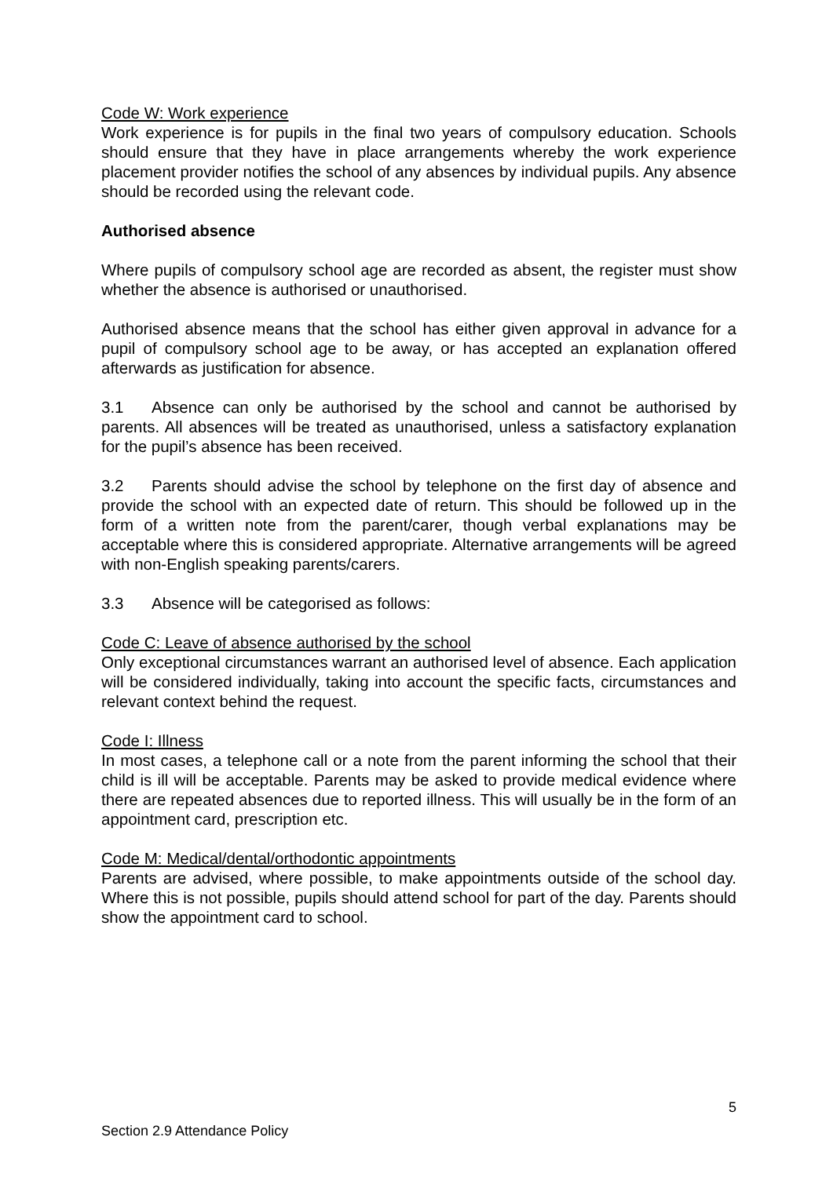Code W: Work experience
Work experience is for pupils in the final two years of compulsory education. Schools should ensure that they have in place arrangements whereby the work experience placement provider notifies the school of any absences by individual pupils. Any absence should be recorded using the relevant code.
Authorised absence
Where pupils of compulsory school age are recorded as absent, the register must show whether the absence is authorised or unauthorised.
Authorised absence means that the school has either given approval in advance for a pupil of compulsory school age to be away, or has accepted an explanation offered afterwards as justification for absence.
3.1 Absence can only be authorised by the school and cannot be authorised by parents. All absences will be treated as unauthorised, unless a satisfactory explanation for the pupil’s absence has been received.
3.2 Parents should advise the school by telephone on the first day of absence and provide the school with an expected date of return. This should be followed up in the form of a written note from the parent/carer, though verbal explanations may be acceptable where this is considered appropriate. Alternative arrangements will be agreed with non-English speaking parents/carers.
3.3 Absence will be categorised as follows:
Code C: Leave of absence authorised by the school
Only exceptional circumstances warrant an authorised level of absence. Each application will be considered individually, taking into account the specific facts, circumstances and relevant context behind the request.
Code I: Illness
In most cases, a telephone call or a note from the parent informing the school that their child is ill will be acceptable. Parents may be asked to provide medical evidence where there are repeated absences due to reported illness. This will usually be in the form of an appointment card, prescription etc.
Code M: Medical/dental/orthodontic appointments
Parents are advised, where possible, to make appointments outside of the school day. Where this is not possible, pupils should attend school for part of the day. Parents should show the appointment card to school.
5
Section 2.9 Attendance Policy